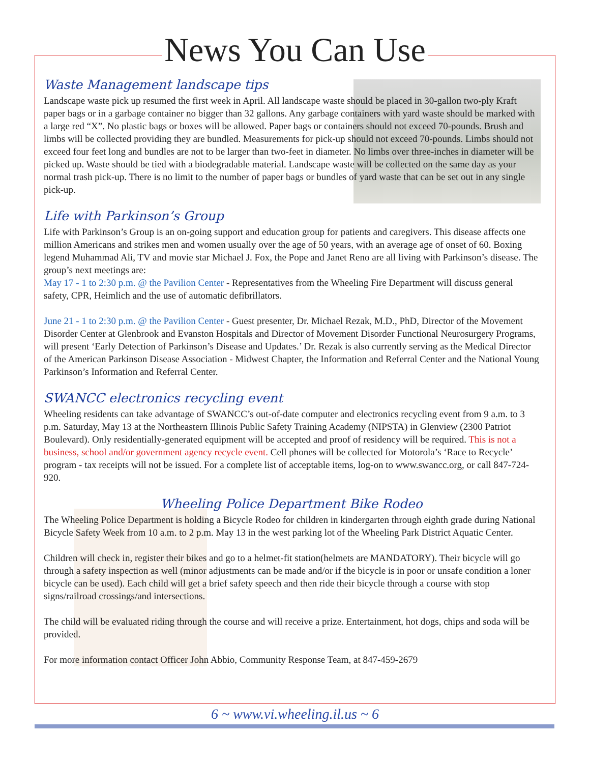News You Can Use
Waste Management landscape tips
Landscape waste pick up resumed the first week in April. All landscape waste should be placed in 30-gallon two-ply Kraft paper bags or in a garbage container no bigger than 32 gallons. Any garbage containers with yard waste should be marked with a large red “X”. No plastic bags or boxes will be allowed. Paper bags or containers should not exceed 70-pounds. Brush and limbs will be collected providing they are bundled. Measurements for pick-up should not exceed 70-pounds. Limbs should not exceed four feet long and bundles are not to be larger than two-feet in diameter. No limbs over three-inches in diameter will be picked up. Waste should be tied with a biodegradable material. Landscape waste will be collected on the same day as your normal trash pick-up. There is no limit to the number of paper bags or bundles of yard waste that can be set out in any single pick-up.
Life with Parkinson’s Group
Life with Parkinson’s Group is an on-going support and education group for patients and caregivers. This disease affects one million Americans and strikes men and women usually over the age of 50 years, with an average age of onset of 60. Boxing legend Muhammad Ali, TV and movie star Michael J. Fox, the Pope and Janet Reno are all living with Parkinson’s disease. The group’s next meetings are:
May 17 - 1 to 2:30 p.m. @ the Pavilion Center - Representatives from the Wheeling Fire Department will discuss general safety, CPR, Heimlich and the use of automatic defibrillators.
June 21 - 1 to 2:30 p.m. @ the Pavilion Center - Guest presenter, Dr. Michael Rezak, M.D., PhD, Director of the Movement Disorder Center at Glenbrook and Evanston Hospitals and Director of Movement Disorder Functional Neurosurgery Programs, will present ‘Early Detection of Parkinson’s Disease and Updates.’ Dr. Rezak is also currently serving as the Medical Director of the American Parkinson Disease Association - Midwest Chapter, the Information and Referral Center and the National Young Parkinson’s Information and Referral Center.
SWANCC electronics recycling event
Wheeling residents can take advantage of SWANCC’s out-of-date computer and electronics recycling event from 9 a.m. to 3 p.m. Saturday, May 13 at the Northeastern Illinois Public Safety Training Academy (NIPSTA) in Glenview (2300 Patriot Boulevard). Only residentially-generated equipment will be accepted and proof of residency will be required. This is not a business, school and/or government agency recycle event. Cell phones will be collected for Motorola’s ‘Race to Recycle’ program - tax receipts will not be issued. For a complete list of acceptable items, log-on to www.swancc.org, or call 847-724-920.
Wheeling Police Department Bike Rodeo
The Wheeling Police Department is holding a Bicycle Rodeo for children in kindergarten through eighth grade during National Bicycle Safety Week from 10 a.m. to 2 p.m. May 13 in the west parking lot of the Wheeling Park District Aquatic Center.
Children will check in, register their bikes and go to a helmet-fit station(helmets are MANDATORY). Their bicycle will go through a safety inspection as well (minor adjustments can be made and/or if the bicycle is in poor or unsafe condition a loner bicycle can be used). Each child will get a brief safety speech and then ride their bicycle through a course with stop signs/railroad crossings/and intersections.
The child will be evaluated riding through the course and will receive a prize. Entertainment, hot dogs, chips and soda will be provided.
For more information contact Officer John Abbio, Community Response Team, at 847-459-2679
6 ~ www.vi.wheeling.il.us ~ 6